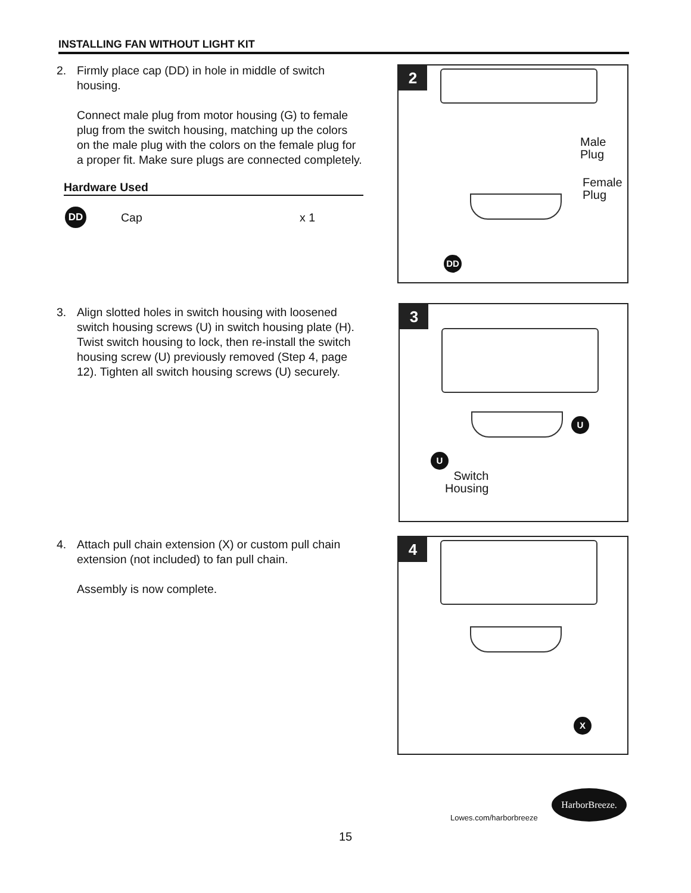INSTALLING FAN WITHOUT LIGHT KIT
2. Firmly place cap (DD) in hole in middle of switch housing.
Connect male plug from motor housing (G) to female plug from the switch housing, matching up the colors on the male plug with the colors on the female plug for a proper fit. Make sure plugs are connected completely.
Hardware Used
DD Cap x 1
2
Male
Plug
Female
Plug
DD
3. Align slotted holes in switch housing with loosened switch housing screws (U) in switch housing plate (H). Twist switch housing to lock, then re-install the switch housing screw (U) previously removed (Step 4, page 12). Tighten all switch housing screws (U) securely.
3
U
U
Switch
Housing
4. Attach pull chain extension (X) or custom pull chain extension (not included) to fan pull chain.
Assembly is now complete.
4
X
Lowes.com/harborbreeze
HarborBreeze.
15